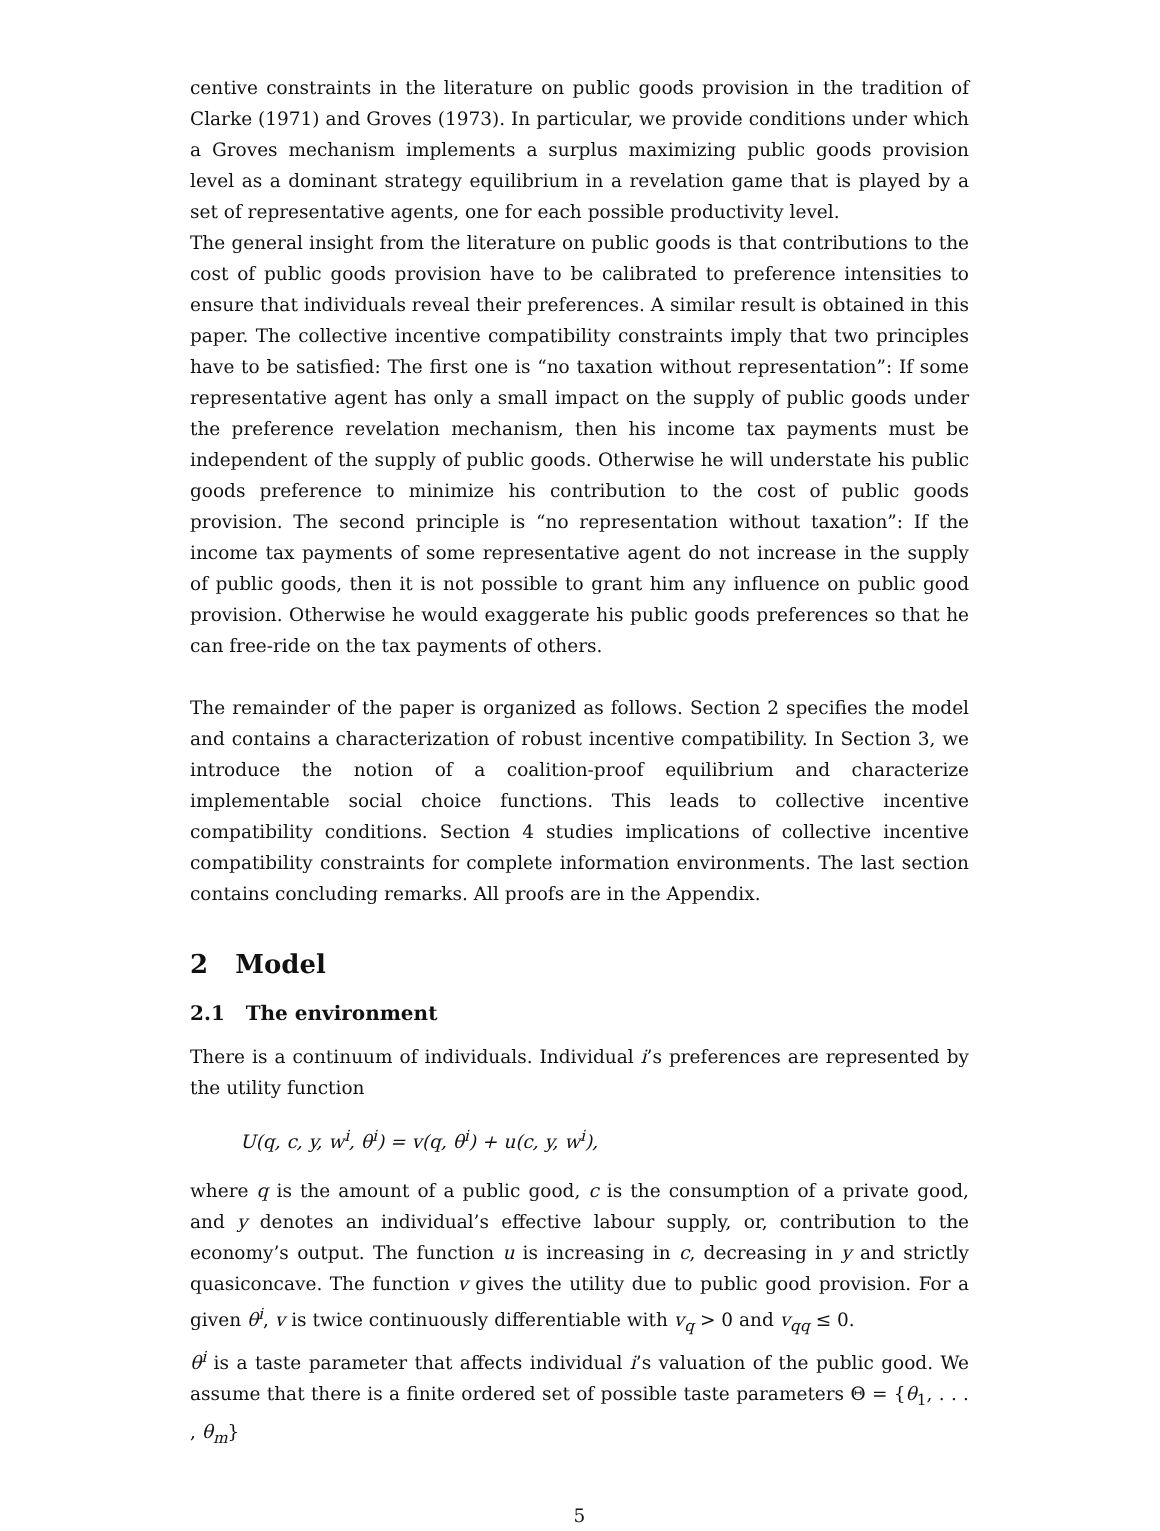centive constraints in the literature on public goods provision in the tradition of Clarke (1971) and Groves (1973). In particular, we provide conditions under which a Groves mechanism implements a surplus maximizing public goods provision level as a dominant strategy equilibrium in a revelation game that is played by a set of representative agents, one for each possible productivity level.
The general insight from the literature on public goods is that contributions to the cost of public goods provision have to be calibrated to preference intensities to ensure that individuals reveal their preferences. A similar result is obtained in this paper. The collective incentive compatibility constraints imply that two principles have to be satisfied: The first one is “no taxation without representation”: If some representative agent has only a small impact on the supply of public goods under the preference revelation mechanism, then his income tax payments must be independent of the supply of public goods. Otherwise he will understate his public goods preference to minimize his contribution to the cost of public goods provision. The second principle is “no representation without taxation”: If the income tax payments of some representative agent do not increase in the supply of public goods, then it is not possible to grant him any influence on public good provision. Otherwise he would exaggerate his public goods preferences so that he can free-ride on the tax payments of others.
The remainder of the paper is organized as follows. Section 2 specifies the model and contains a characterization of robust incentive compatibility. In Section 3, we introduce the notion of a coalition-proof equilibrium and characterize implementable social choice functions. This leads to collective incentive compatibility conditions. Section 4 studies implications of collective incentive compatibility constraints for complete information environments. The last section contains concluding remarks. All proofs are in the Appendix.
2 Model
2.1 The environment
There is a continuum of individuals. Individual i’s preferences are represented by the utility function
U(q, c, y, w<sup>i</sup>, θ<sup>i</sup>) = v(q, θ<sup>i</sup>) + u(c, y, w<sup>i</sup>),
where q is the amount of a public good, c is the consumption of a private good, and y denotes an individual’s effective labour supply, or, contribution to the economy’s output. The function u is increasing in c, decreasing in y and strictly quasiconcave. The function v gives the utility due to public good provision. For a given θ<sup>i</sup>, v is twice continuously differentiable with v<sub>q</sub> > 0 and v<sub>qq</sub> ≤ 0.
θ<sup>i</sup> is a taste parameter that affects individual i’s valuation of the public good. We assume that there is a finite ordered set of possible taste parameters Θ = {θ<sub>1</sub>, . . . , θ<sub>m</sub>}
5